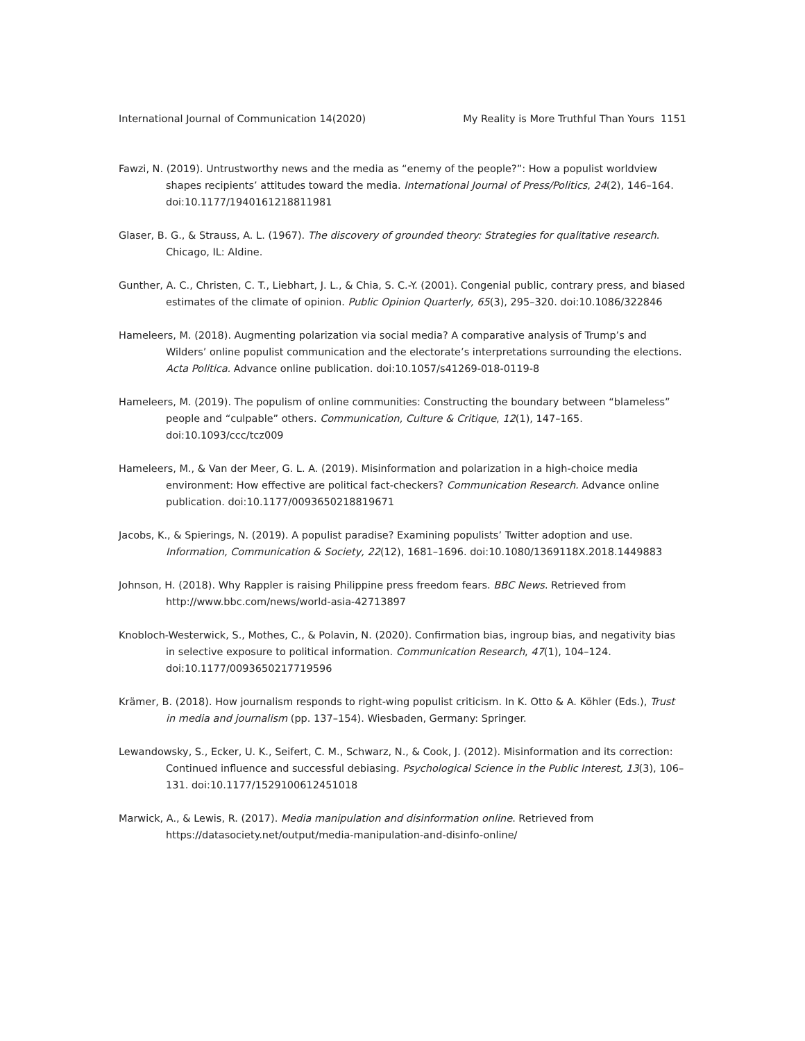International Journal of Communication 14(2020) My Reality is More Truthful Than Yours 1151
Fawzi, N. (2019). Untrustworthy news and the media as “enemy of the people?”: How a populist worldview shapes recipients’ attitudes toward the media. International Journal of Press/Politics, 24(2), 146–164. doi:10.1177/1940161218811981
Glaser, B. G., & Strauss, A. L. (1967). The discovery of grounded theory: Strategies for qualitative research. Chicago, IL: Aldine.
Gunther, A. C., Christen, C. T., Liebhart, J. L., & Chia, S. C.-Y. (2001). Congenial public, contrary press, and biased estimates of the climate of opinion. Public Opinion Quarterly, 65(3), 295–320. doi:10.1086/322846
Hameleers, M. (2018). Augmenting polarization via social media? A comparative analysis of Trump’s and Wilders’ online populist communication and the electorate’s interpretations surrounding the elections. Acta Politica. Advance online publication. doi:10.1057/s41269-018-0119-8
Hameleers, M. (2019). The populism of online communities: Constructing the boundary between “blameless” people and “culpable” others. Communication, Culture & Critique, 12(1), 147–165. doi:10.1093/ccc/tcz009
Hameleers, M., & Van der Meer, G. L. A. (2019). Misinformation and polarization in a high-choice media environment: How effective are political fact-checkers? Communication Research. Advance online publication. doi:10.1177/0093650218819671
Jacobs, K., & Spierings, N. (2019). A populist paradise? Examining populists’ Twitter adoption and use. Information, Communication & Society, 22(12), 1681–1696. doi:10.1080/1369118X.2018.1449883
Johnson, H. (2018). Why Rappler is raising Philippine press freedom fears. BBC News. Retrieved from http://www.bbc.com/news/world-asia-42713897
Knobloch-Westerwick, S., Mothes, C., & Polavin, N. (2020). Confirmation bias, ingroup bias, and negativity bias in selective exposure to political information. Communication Research, 47(1), 104–124. doi:10.1177/0093650217719596
Krämer, B. (2018). How journalism responds to right-wing populist criticism. In K. Otto & A. Köhler (Eds.), Trust in media and journalism (pp. 137–154). Wiesbaden, Germany: Springer.
Lewandowsky, S., Ecker, U. K., Seifert, C. M., Schwarz, N., & Cook, J. (2012). Misinformation and its correction: Continued influence and successful debiasing. Psychological Science in the Public Interest, 13(3), 106–131. doi:10.1177/1529100612451018
Marwick, A., & Lewis, R. (2017). Media manipulation and disinformation online. Retrieved from https://datasociety.net/output/media-manipulation-and-disinfo-online/